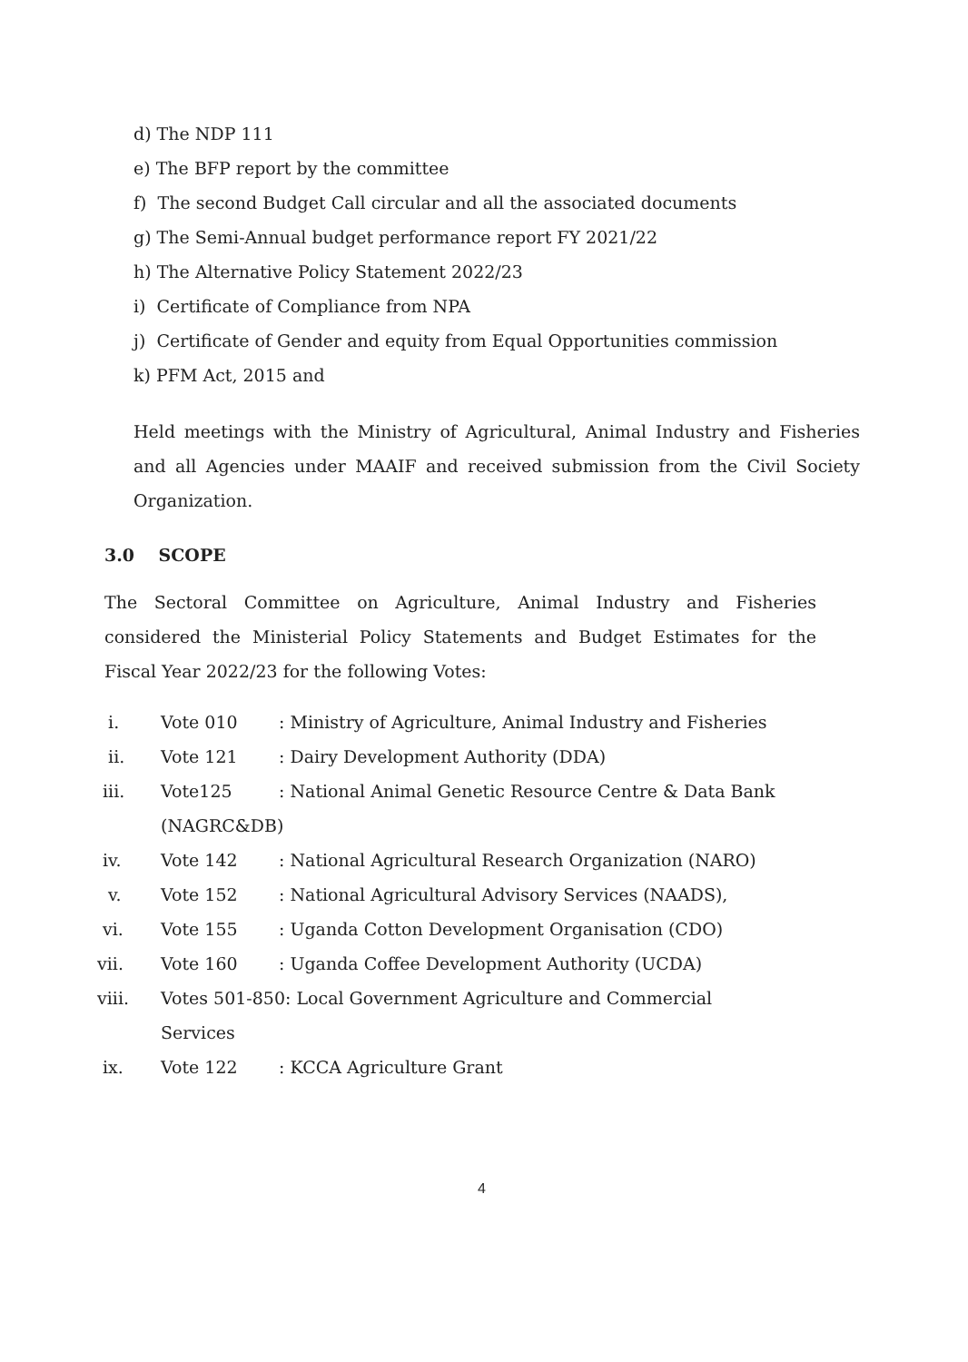d) The NDP 111
e) The BFP report by the committee
f) The second Budget Call circular and all the associated documents
g) The Semi-Annual budget performance report FY 2021/22
h) The Alternative Policy Statement 2022/23
i) Certificate of Compliance from NPA
j) Certificate of Gender and equity from Equal Opportunities commission
k) PFM Act, 2015 and
Held meetings with the Ministry of Agricultural, Animal Industry and Fisheries and all Agencies under MAAIF and received submission from the Civil Society Organization.
3.0 SCOPE
The Sectoral Committee on Agriculture, Animal Industry and Fisheries considered the Ministerial Policy Statements and Budget Estimates for the Fiscal Year 2022/23 for the following Votes:
| i. | Vote 010 | : Ministry of Agriculture, Animal Industry and Fisheries |
| ii. | Vote 121 | : Dairy Development Authority (DDA) |
| iii. | Vote125 | : National Animal Genetic Resource Centre & Data Bank |
| | (NAGRC&DB) | |
| iv. | Vote 142 | : National Agricultural Research Organization (NARO) |
| v. | Vote 152 | : National Agricultural Advisory Services (NAADS), |
| vi. | Vote 155 | : Uganda Cotton Development Organisation (CDO) |
| vii. | Vote 160 | : Uganda Coffee Development Authority (UCDA) |
| viii. | Votes 501-850: Local Government Agriculture and Commercial | |
| | Services | |
| ix. | Vote 122 | : KCCA Agriculture Grant |
4